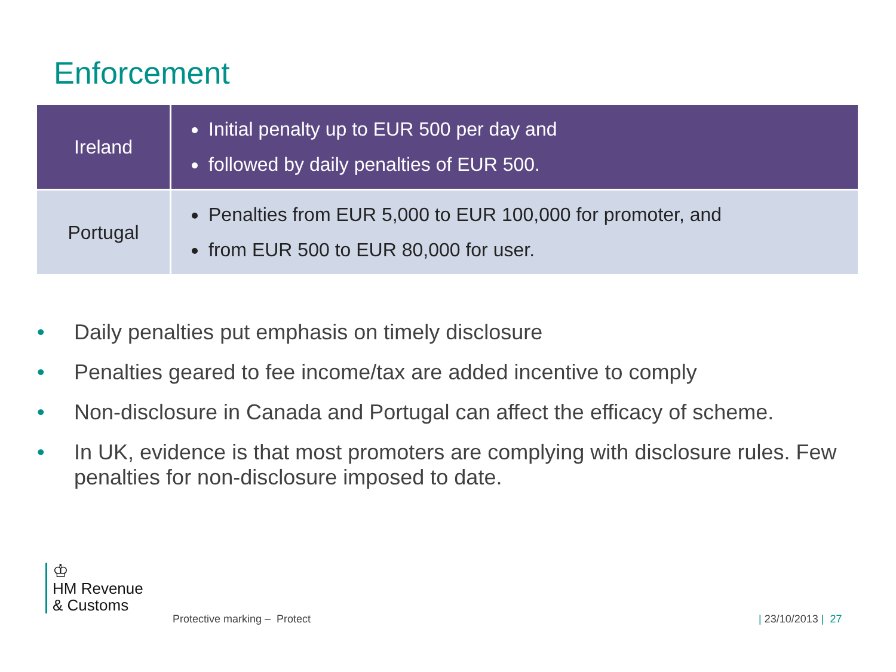Enforcement
| Ireland | Initial penalty up to EUR 500 per day and followed by daily penalties of EUR 500. |
| Portugal | Penalties from EUR 5,000 to EUR 100,000 for promoter, and from EUR 500 to EUR 80,000 for user. |
• Daily penalties put emphasis on timely disclosure
• Penalties geared to fee income/tax are added incentive to comply
• Non-disclosure in Canada and Portugal can affect the efficacy of scheme.
• In UK, evidence is that most promoters are complying with disclosure rules. Few penalties for non-disclosure imposed to date.
♔
HM Revenue
& Customs
Protective marking – Protect | 23/10/2013 | 27